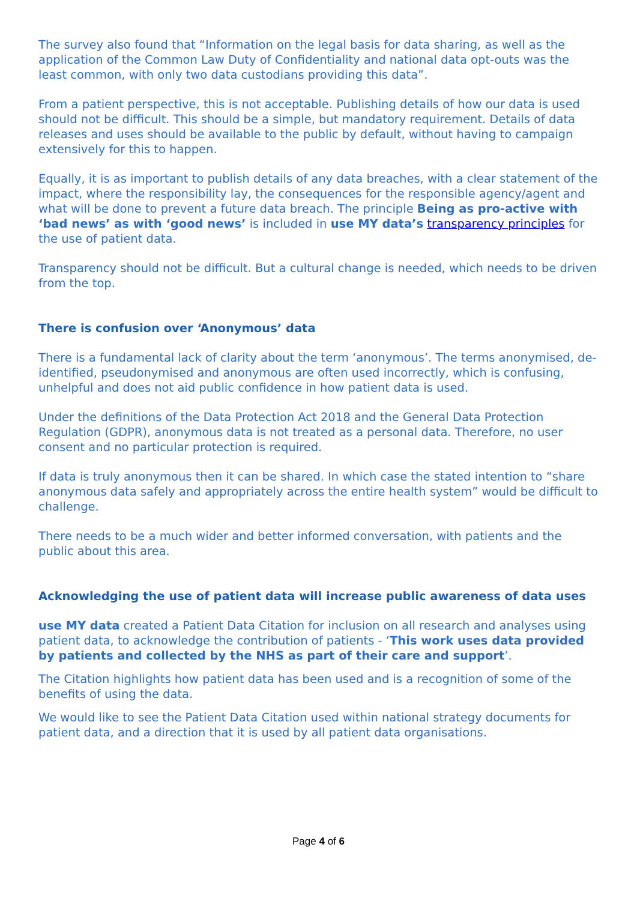The survey also found that “Information on the legal basis for data sharing, as well as the application of the Common Law Duty of Confidentiality and national data opt-outs was the least common, with only two data custodians providing this data”.
From a patient perspective, this is not acceptable. Publishing details of how our data is used should not be difficult. This should be a simple, but mandatory requirement. Details of data releases and uses should be available to the public by default, without having to campaign extensively for this to happen.
Equally, it is as important to publish details of any data breaches, with a clear statement of the impact, where the responsibility lay, the consequences for the responsible agency/agent and what will be done to prevent a future data breach. The principle Being as pro-active with ‘bad news’ as with ‘good news’ is included in use MY data’s transparency principles for the use of patient data.
Transparency should not be difficult. But a cultural change is needed, which needs to be driven from the top.
There is confusion over ‘Anonymous’ data
There is a fundamental lack of clarity about the term ‘anonymous’. The terms anonymised, de-identified, pseudonymised and anonymous are often used incorrectly, which is confusing, unhelpful and does not aid public confidence in how patient data is used.
Under the definitions of the Data Protection Act 2018 and the General Data Protection Regulation (GDPR), anonymous data is not treated as a personal data. Therefore, no user consent and no particular protection is required.
If data is truly anonymous then it can be shared. In which case the stated intention to “share anonymous data safely and appropriately across the entire health system” would be difficult to challenge.
There needs to be a much wider and better informed conversation, with patients and the public about this area.
Acknowledging the use of patient data will increase public awareness of data uses
use MY data created a Patient Data Citation for inclusion on all research and analyses using patient data, to acknowledge the contribution of patients - ‘This work uses data provided by patients and collected by the NHS as part of their care and support’.
The Citation highlights how patient data has been used and is a recognition of some of the benefits of using the data.
We would like to see the Patient Data Citation used within national strategy documents for patient data, and a direction that it is used by all patient data organisations.
Page 4 of 6